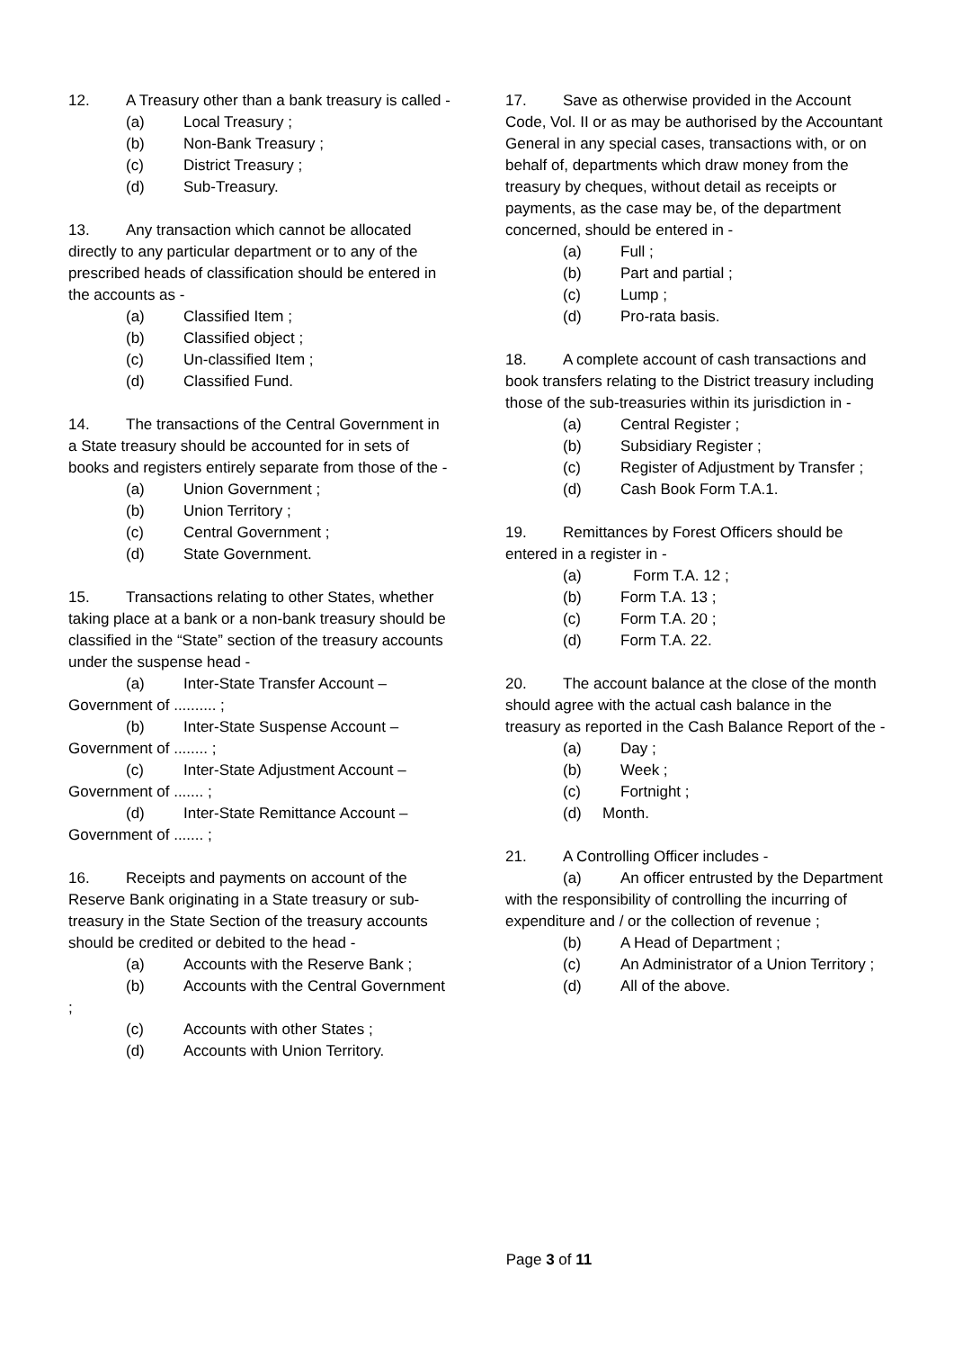12. A Treasury other than a bank treasury is called -
(a) Local Treasury ;
(b) Non-Bank Treasury ;
(c) District Treasury ;
(d) Sub-Treasury.
13. Any transaction which cannot be allocated directly to any particular department or to any of the prescribed heads of classification should be entered in the accounts as -
(a) Classified Item ;
(b) Classified object ;
(c) Un-classified Item ;
(d) Classified Fund.
14. The transactions of the Central Government in a State treasury should be accounted for in sets of books and registers entirely separate from those of the -
(a) Union Government ;
(b) Union Territory ;
(c) Central Government ;
(d) State Government.
15. Transactions relating to other States, whether taking place at a bank or a non-bank treasury should be classified in the “State” section of the treasury accounts under the suspense head -
(a) Inter-State Transfer Account – Government of .......... ;
(b) Inter-State Suspense Account – Government of ........ ;
(c) Inter-State Adjustment Account – Government of ....... ;
(d) Inter-State Remittance Account – Government of ....... ;
16. Receipts and payments on account of the Reserve Bank originating in a State treasury or sub-treasury in the State Section of the treasury accounts should be credited or debited to the head -
(a) Accounts with the Reserve Bank ;
(b) Accounts with the Central Government ;
(c) Accounts with other States ;
(d) Accounts with Union Territory.
17. Save as otherwise provided in the Account Code, Vol. II or as may be authorised by the Accountant General in any special cases, transactions with, or on behalf of, departments which draw money from the treasury by cheques, without detail as receipts or payments, as the case may be, of the department concerned, should be entered in -
(a) Full ;
(b) Part and partial ;
(c) Lump ;
(d) Pro-rata basis.
18. A complete account of cash transactions and book transfers relating to the District treasury including those of the sub-treasuries within its jurisdiction in -
(a) Central Register ;
(b) Subsidiary Register ;
(c) Register of Adjustment by Transfer ;
(d) Cash Book Form T.A.1.
19. Remittances by Forest Officers should be entered in a register in -
(a) Form T.A. 12 ;
(b) Form T.A. 13 ;
(c) Form T.A. 20 ;
(d) Form T.A. 22.
20. The account balance at the close of the month should agree with the actual cash balance in the treasury as reported in the Cash Balance Report of the -
(a) Day ;
(b) Week ;
(c) Fortnight ;
(d) Month.
21. A Controlling Officer includes -
(a) An officer entrusted by the Department with the responsibility of controlling the incurring of expenditure and / or the collection of revenue ;
(b) A Head of Department ;
(c) An Administrator of a Union Territory ;
(d) All of the above.
Page 3 of 11